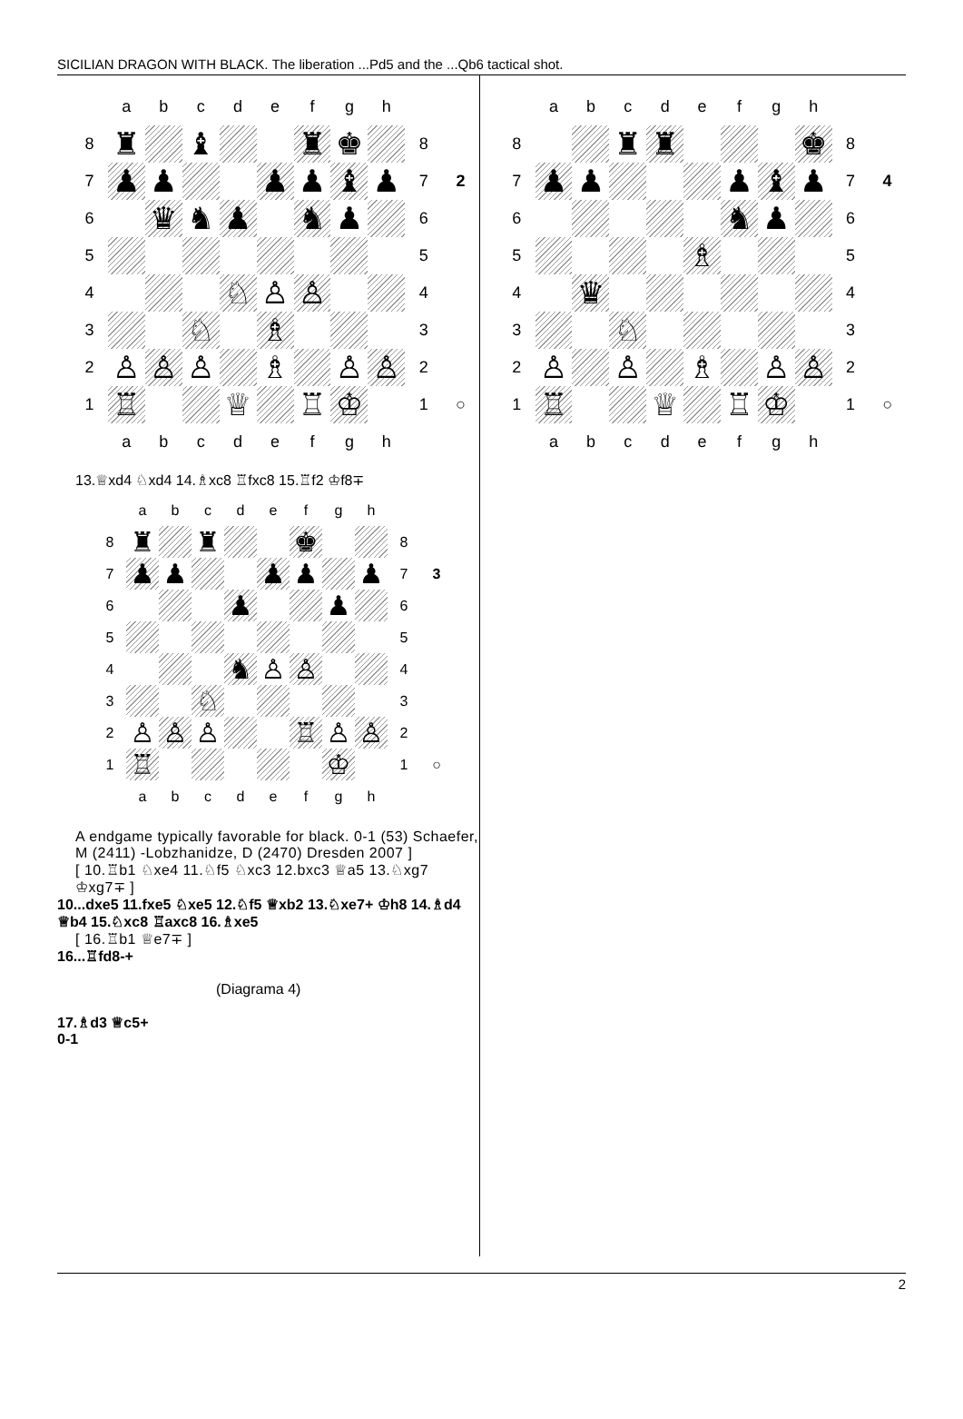SICILIAN DRAGON WITH BLACK. The liberation ...Pd5 and the ...Qb6 tactical shot.
| | a | b | c | d | e | f | g | h | | |
| 8 | ♜ | | ♝ | | | ♜ | ♚ | | 8 | |
| 7 | ♟ | ♟ | | | ♟ | ♟ | ♝ | ♟ | 7 | 2 |
| 6 | | ♛ | ♞ | ♟ | | ♞ | ♟ | | 6 | |
| 5 | | | | | | | | | 5 | |
| 4 | | | | ♘ | ♙ | ♙ | | | 4 | |
| 3 | | | ♘ | | ♗ | | | | 3 | |
| 2 | ♙ | ♙ | ♙ | | ♗ | | ♙ | ♙ | 2 | |
| 1 | ♖ | | | ♕ | | ♖ | ♔ | | 1 | ○ |
| | a | b | c | d | e | f | g | h | | |
13.♕xd4 ♘xd4 14.♗xc8 ♖fxc8 15.♖f2 ♔f8∓
| | a | b | c | d | e | f | g | h | | |
| 8 | ♜ | | ♜ | | | ♚ | | | 8 | |
| 7 | ♟ | ♟ | | | ♟ | ♟ | | ♟ | 7 | 3 |
| 6 | | | | ♟ | | | ♟ | | 6 | |
| 5 | | | | | | | | | 5 | |
| 4 | | | | ♞ | ♙ | ♙ | | | 4 | |
| 3 | | | ♘ | | | | | | 3 | |
| 2 | ♙ | ♙ | ♙ | | | ♖ | ♙ | ♙ | 2 | |
| 1 | ♖ | | | | | | ♔ | | 1 | ○ |
| | a | b | c | d | e | f | g | h | | |
A endgame typically favorable for black. 0-1 (53) Schaefer, M (2411) -Lobzhanidze, D (2470) Dresden 2007 ]
[ 10.♖b1 ♘xe4 11.♘f5 ♘xc3 12.bxc3 ♕a5 13.♘xg7 ♔xg7∓ ]
10...dxe5 11.fxe5 ♘xe5 12.♘f5 ♕xb2 13.♘xe7+ ♔h8 14.♗d4 ♕b4 15.♘xc8 ♖axc8 16.♗xe5
[ 16.♖b1 ♕e7∓ ]
16...♖fd8-+
(Diagrama 4)
17.♗d3 ♕c5+
0-1
| | a | b | c | d | e | f | g | h | | |
| 8 | | | ♜ | ♜ | | | | ♚ | 8 | |
| 7 | ♟ | ♟ | | | | ♟ | ♝ | ♟ | 7 | 4 |
| 6 | | | | | | ♞ | ♟ | | 6 | |
| 5 | | | | | ♗ | | | | 5 | |
| 4 | | ♛ | | | | | | | 4 | |
| 3 | | | ♘ | | | | | | 3 | |
| 2 | ♙ | | ♙ | | ♗ | | ♙ | ♙ | 2 | |
| 1 | ♖ | | | ♕ | | ♖ | ♔ | | 1 | ○ |
| | a | b | c | d | e | f | g | h | | |
2